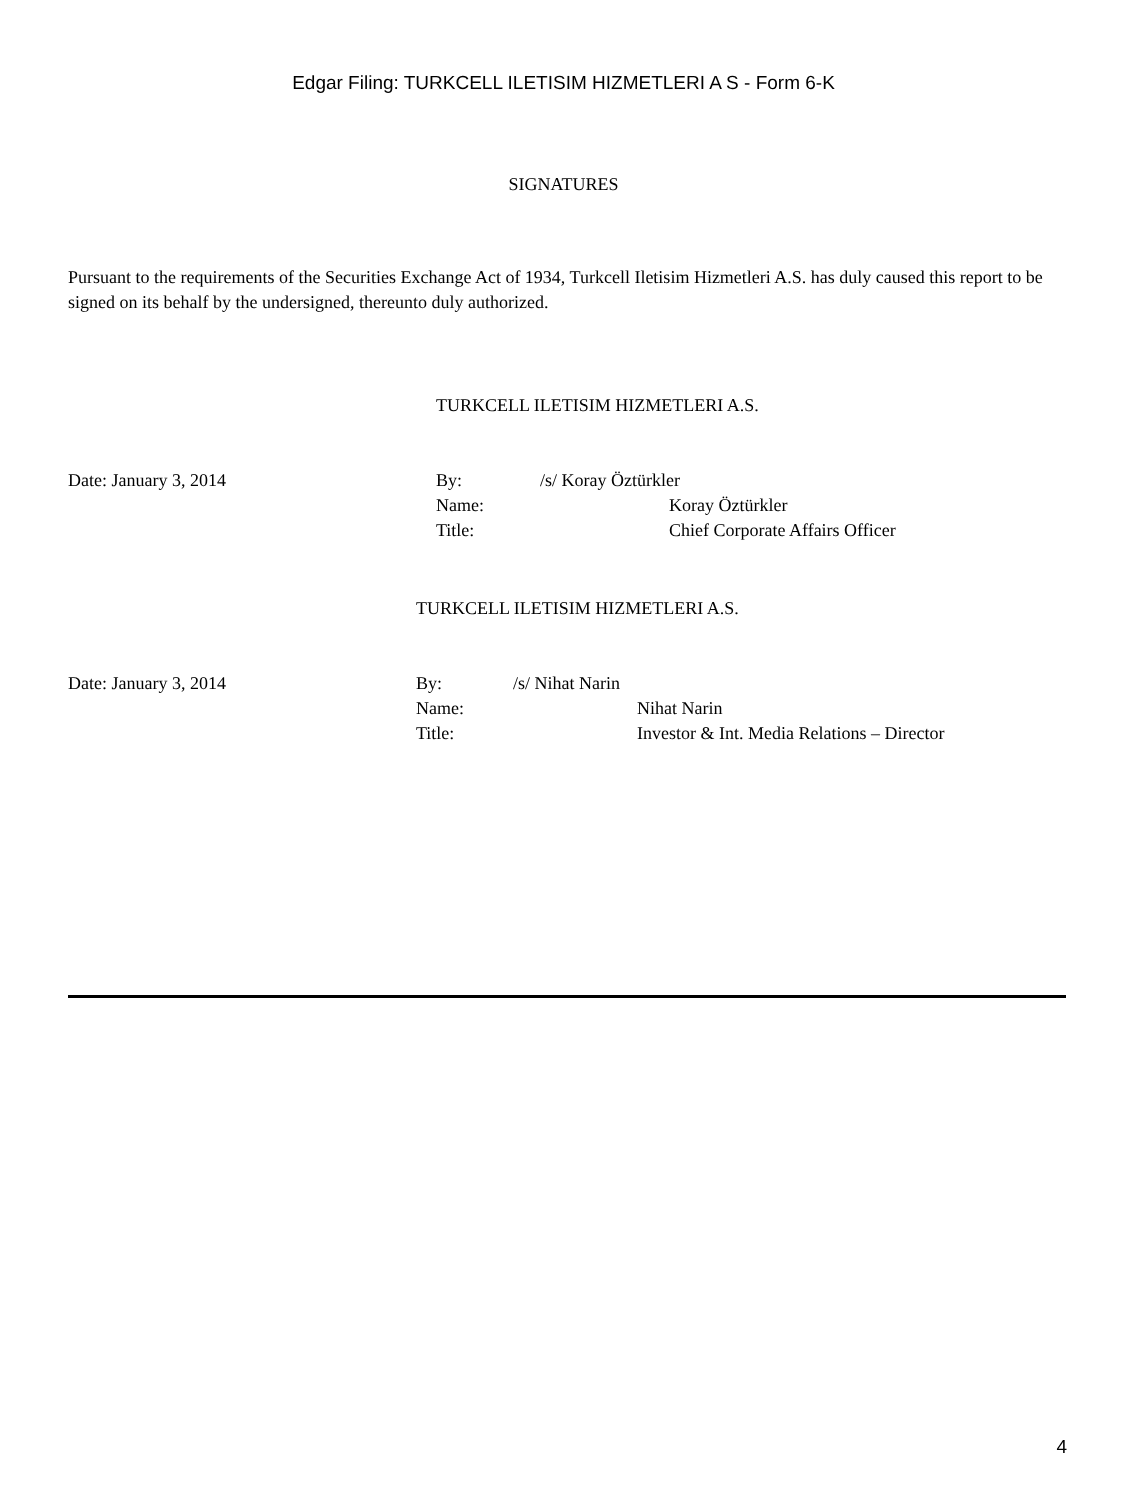Edgar Filing: TURKCELL ILETISIM HIZMETLERI A S - Form 6-K
SIGNATURES
Pursuant to the requirements of the Securities Exchange Act of 1934, Turkcell Iletisim Hizmetleri A.S. has duly caused this report to be signed on its behalf by the undersigned, thereunto duly authorized.
TURKCELL ILETISIM HIZMETLERI A.S.
Date: January 3, 2014 By: /s/ Koray Öztürkler
Name: Koray Öztürkler
Title: Chief Corporate Affairs Officer
TURKCELL ILETISIM HIZMETLERI A.S.
Date: January 3, 2014 By: /s/ Nihat Narin
Name: Nihat Narin
Title: Investor & Int. Media Relations – Director
4